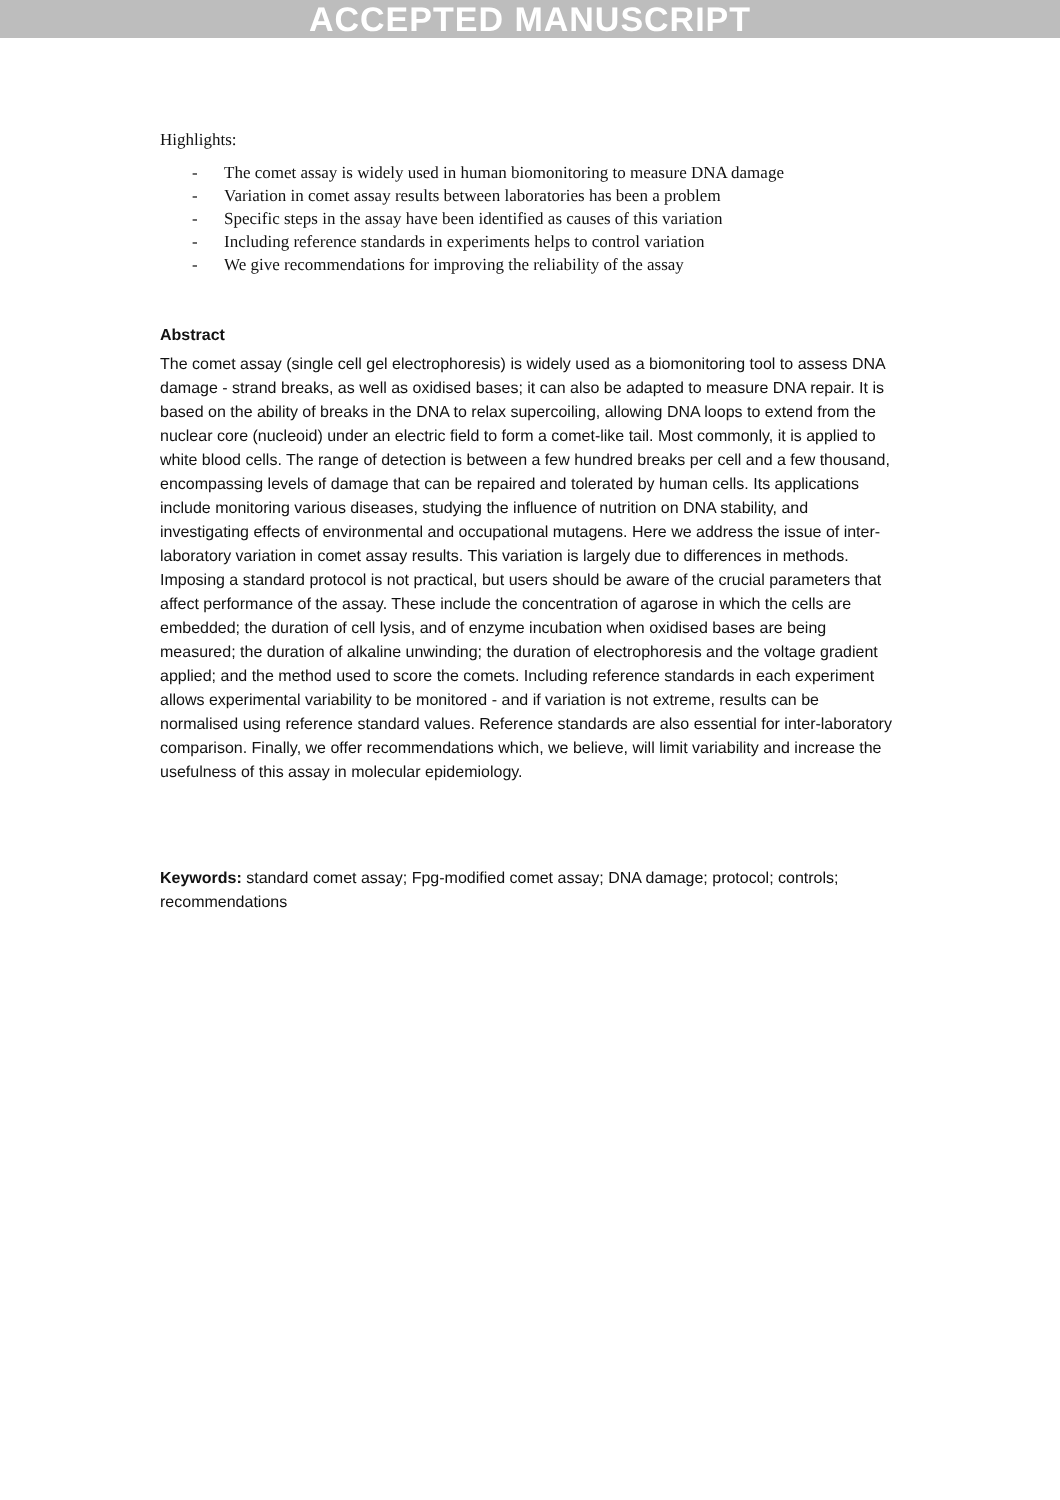ACCEPTED MANUSCRIPT
Highlights:
- The comet assay is widely used in human biomonitoring to measure DNA damage
- Variation in comet assay results between laboratories has been a problem
- Specific steps in the assay have been identified as causes of this variation
- Including reference standards in experiments helps to control variation
- We give recommendations for improving the reliability of the assay
Abstract
The comet assay (single cell gel electrophoresis) is widely used as a biomonitoring tool to assess DNA damage - strand breaks, as well as oxidised bases; it can also be adapted to measure DNA repair. It is based on the ability of breaks in the DNA to relax supercoiling, allowing DNA loops to extend from the nuclear core (nucleoid) under an electric field to form a comet-like tail. Most commonly, it is applied to white blood cells. The range of detection is between a few hundred breaks per cell and a few thousand, encompassing levels of damage that can be repaired and tolerated by human cells. Its applications include monitoring various diseases, studying the influence of nutrition on DNA stability, and investigating effects of environmental and occupational mutagens. Here we address the issue of inter-laboratory variation in comet assay results. This variation is largely due to differences in methods. Imposing a standard protocol is not practical, but users should be aware of the crucial parameters that affect performance of the assay. These include the concentration of agarose in which the cells are embedded; the duration of cell lysis, and of enzyme incubation when oxidised bases are being measured; the duration of alkaline unwinding; the duration of electrophoresis and the voltage gradient applied; and the method used to score the comets. Including reference standards in each experiment allows experimental variability to be monitored - and if variation is not extreme, results can be normalised using reference standard values. Reference standards are also essential for inter-laboratory comparison. Finally, we offer recommendations which, we believe, will limit variability and increase the usefulness of this assay in molecular epidemiology.
Keywords: standard comet assay; Fpg-modified comet assay; DNA damage; protocol; controls; recommendations